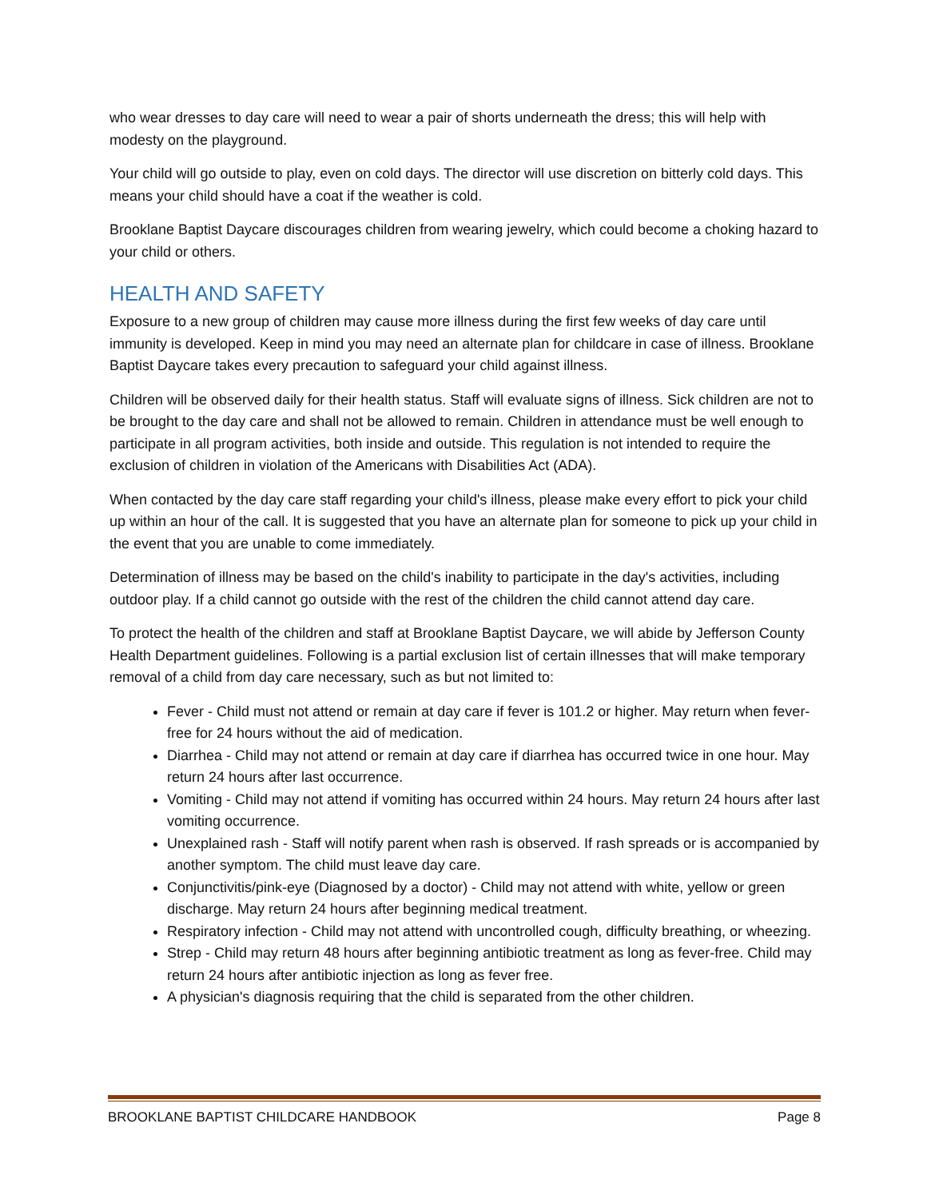who wear dresses to day care will need to wear a pair of shorts underneath the dress; this will help with modesty on the playground.
Your child will go outside to play, even on cold days. The director will use discretion on bitterly cold days. This means your child should have a coat if the weather is cold.
Brooklane Baptist Daycare discourages children from wearing jewelry, which could become a choking hazard to your child or others.
HEALTH AND SAFETY
Exposure to a new group of children may cause more illness during the first few weeks of day care until immunity is developed. Keep in mind you may need an alternate plan for childcare in case of illness. Brooklane Baptist Daycare takes every precaution to safeguard your child against illness.
Children will be observed daily for their health status. Staff will evaluate signs of illness. Sick children are not to be brought to the day care and shall not be allowed to remain. Children in attendance must be well enough to participate in all program activities, both inside and outside. This regulation is not intended to require the exclusion of children in violation of the Americans with Disabilities Act (ADA).
When contacted by the day care staff regarding your child's illness, please make every effort to pick your child up within an hour of the call. It is suggested that you have an alternate plan for someone to pick up your child in the event that you are unable to come immediately.
Determination of illness may be based on the child's inability to participate in the day's activities, including outdoor play. If a child cannot go outside with the rest of the children the child cannot attend day care.
To protect the health of the children and staff at Brooklane Baptist Daycare, we will abide by Jefferson County Health Department guidelines. Following is a partial exclusion list of certain illnesses that will make temporary removal of a child from day care necessary, such as but not limited to:
Fever - Child must not attend or remain at day care if fever is 101.2 or higher. May return when fever-free for 24 hours without the aid of medication.
Diarrhea - Child may not attend or remain at day care if diarrhea has occurred twice in one hour. May return 24 hours after last occurrence.
Vomiting - Child may not attend if vomiting has occurred within 24 hours. May return 24 hours after last vomiting occurrence.
Unexplained rash - Staff will notify parent when rash is observed. If rash spreads or is accompanied by another symptom. The child must leave day care.
Conjunctivitis/pink-eye (Diagnosed by a doctor) - Child may not attend with white, yellow or green discharge. May return 24 hours after beginning medical treatment.
Respiratory infection - Child may not attend with uncontrolled cough, difficulty breathing, or wheezing.
Strep - Child may return 48 hours after beginning antibiotic treatment as long as fever-free. Child may return 24 hours after antibiotic injection as long as fever free.
A physician's diagnosis requiring that the child is separated from the other children.
BROOKLANE BAPTIST CHILDCARE HANDBOOK Page 8